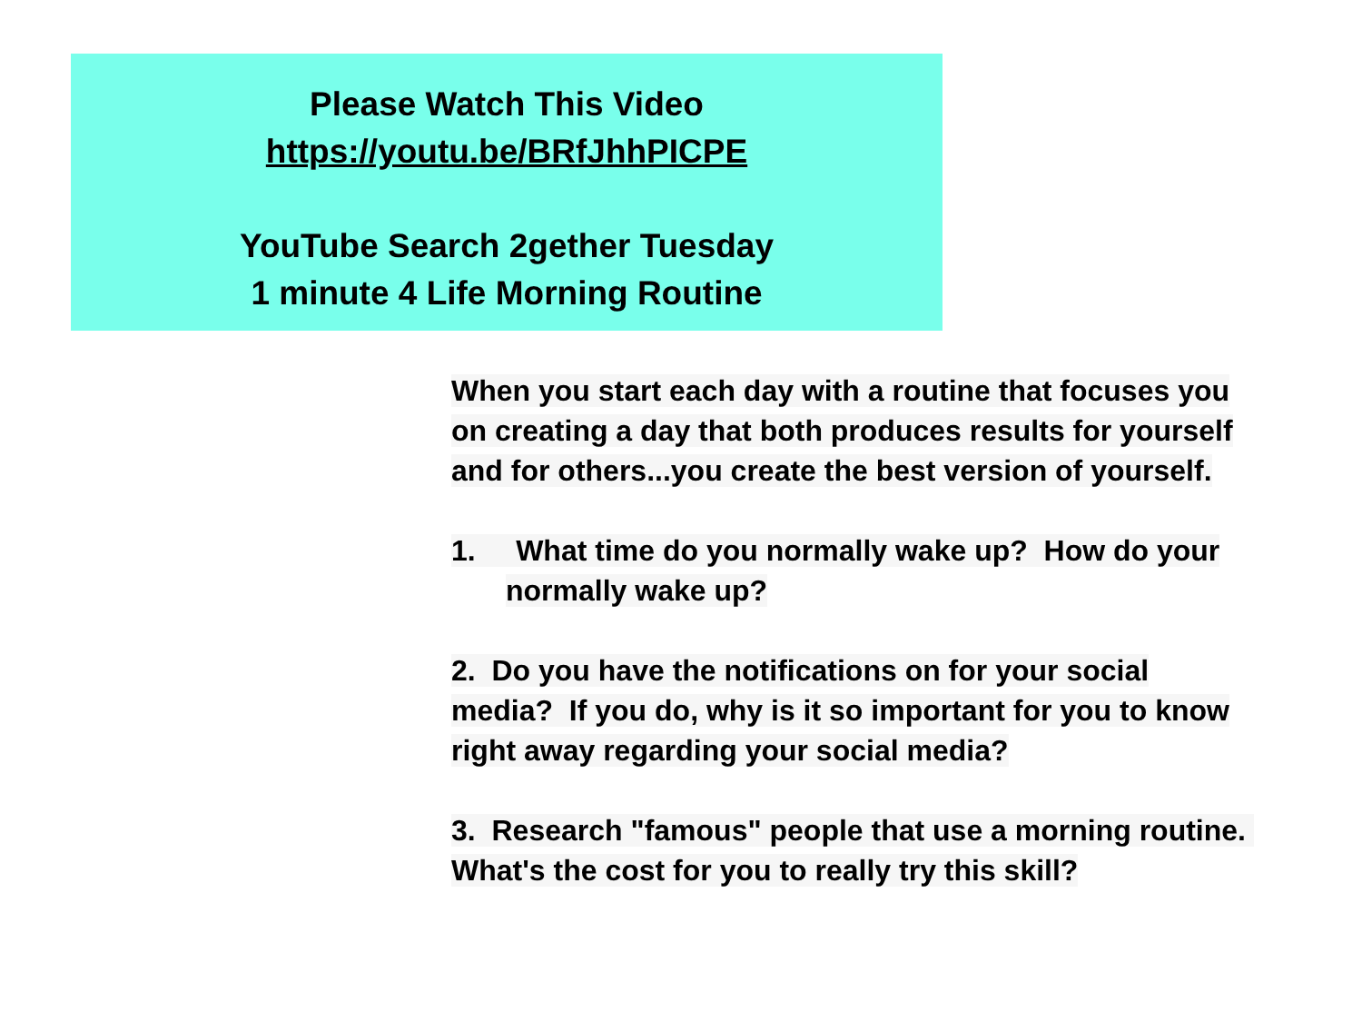Please Watch This Video
https://youtu.be/BRfJhhPICPE
YouTube Search 2gether Tuesday
1 minute 4 Life Morning Routine
When you start each day with a routine that focuses you on creating a day that both produces results for yourself and for others...you create the best version of yourself.
1. What time do you normally wake up? How do your normally wake up?
2. Do you have the notifications on for your social media? If you do, why is it so important for you to know right away regarding your social media?
3. Research "famous" people that use a morning routine. What's the cost for you to really try this skill?